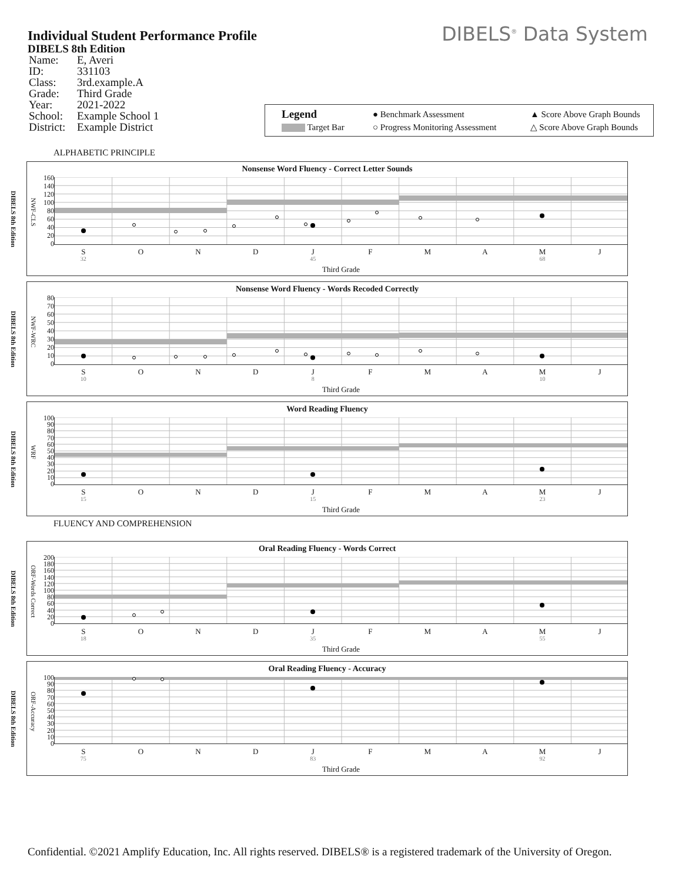Individual Student Performance Profile
DIBELS 8th Edition
Name: E, Averi
ID: 331103
Class: 3rd.example.A
Grade: Third Grade
Year: 2021-2022
School: Example School 1
District: Example District
DIBELS<sup>®</sup> Data System
Legend
● Benchmark Assessment
▲ Score Above Graph Bounds
Target Bar
○ Progress Monitoring Assessment
△ Score Above Graph Bounds
ALPHABETIC PRINCIPLE
FLUENCY AND COMPREHENSION
DIBELS 8th Edition
Nonsense Word Fluency - Correct Letter Sounds
NWF-CLS
160
140
120
100
80
60
40
20
0
S
32
O
N
D
J
45
F
M
A
M
68
J
Third Grade
DIBELS 8th Edition
Nonsense Word Fluency - Words Recoded Correctly
NWF-WRC
80
70
60
50
40
30
20
10
0
S
10
O
N
D
J
8
F
M
A
M
10
J
Third Grade
DIBELS 8th Edition
Word Reading Fluency
WRF
100
90
80
70
60
50
40
30
20
10
0
S
15
O
N
D
J
15
F
M
A
M
23
J
Third Grade
DIBELS 8th Edition
Oral Reading Fluency - Words Correct
ORF-Words Correct
200
180
160
140
120
100
80
60
40
20
0
S
18
O
N
D
J
35
F
M
A
M
55
J
Third Grade
DIBELS 8th Edition
Oral Reading Fluency - Accuracy
ORF-Accuracy
100
90
80
70
60
50
40
30
20
10
0
S
75
O
N
D
J
83
F
M
A
M
92
J
Third Grade
Confidential. ©2021 Amplify Education, Inc. All rights reserved. DIBELS® is a registered trademark of the University of Oregon.